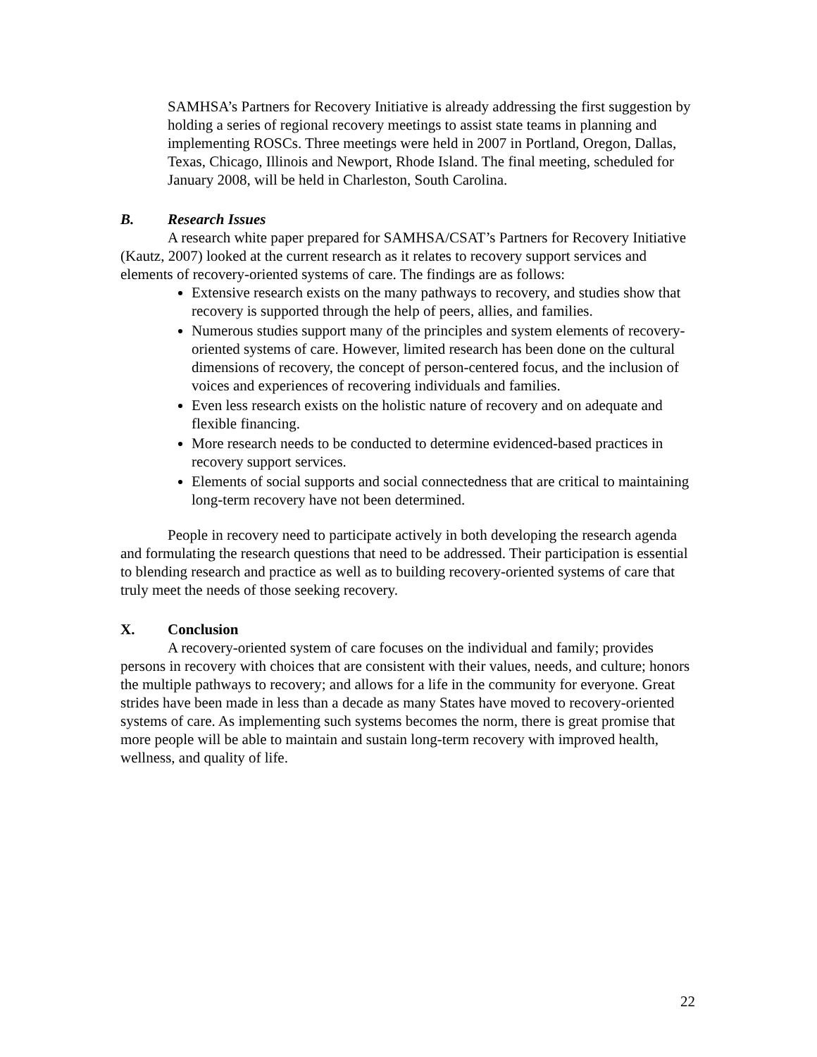SAMHSA’s Partners for Recovery Initiative is already addressing the first suggestion by holding a series of regional recovery meetings to assist state teams in planning and implementing ROSCs. Three meetings were held in 2007 in Portland, Oregon, Dallas, Texas, Chicago, Illinois and Newport, Rhode Island. The final meeting, scheduled for January 2008, will be held in Charleston, South Carolina.
B. Research Issues
A research white paper prepared for SAMHSA/CSAT’s Partners for Recovery Initiative (Kautz, 2007) looked at the current research as it relates to recovery support services and elements of recovery-oriented systems of care. The findings are as follows:
Extensive research exists on the many pathways to recovery, and studies show that recovery is supported through the help of peers, allies, and families.
Numerous studies support many of the principles and system elements of recovery-oriented systems of care. However, limited research has been done on the cultural dimensions of recovery, the concept of person-centered focus, and the inclusion of voices and experiences of recovering individuals and families.
Even less research exists on the holistic nature of recovery and on adequate and flexible financing.
More research needs to be conducted to determine evidenced-based practices in recovery support services.
Elements of social supports and social connectedness that are critical to maintaining long-term recovery have not been determined.
People in recovery need to participate actively in both developing the research agenda and formulating the research questions that need to be addressed. Their participation is essential to blending research and practice as well as to building recovery-oriented systems of care that truly meet the needs of those seeking recovery.
X. Conclusion
A recovery-oriented system of care focuses on the individual and family; provides persons in recovery with choices that are consistent with their values, needs, and culture; honors the multiple pathways to recovery; and allows for a life in the community for everyone. Great strides have been made in less than a decade as many States have moved to recovery-oriented systems of care. As implementing such systems becomes the norm, there is great promise that more people will be able to maintain and sustain long-term recovery with improved health, wellness, and quality of life.
22